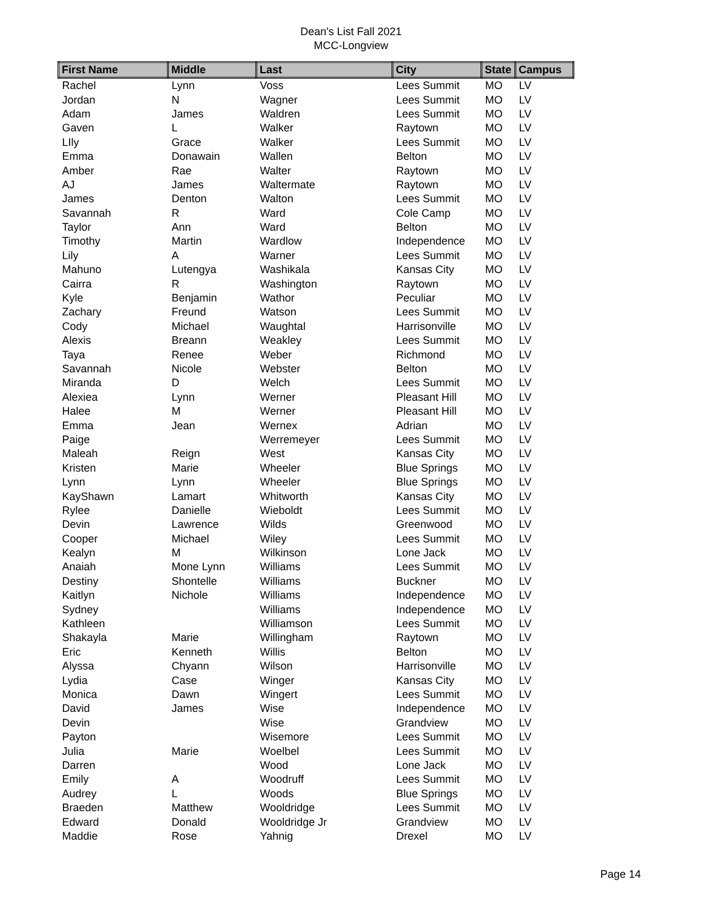Dean's List Fall 2021
MCC-Longview
| First Name | Middle | Last | City | State | Campus |
| --- | --- | --- | --- | --- | --- |
| Rachel | Lynn | Voss | Lees Summit | MO | LV |
| Jordan | N | Wagner | Lees Summit | MO | LV |
| Adam | James | Waldren | Lees Summit | MO | LV |
| Gaven | L | Walker | Raytown | MO | LV |
| LIly | Grace | Walker | Lees Summit | MO | LV |
| Emma | Donawain | Wallen | Belton | MO | LV |
| Amber | Rae | Walter | Raytown | MO | LV |
| AJ | James | Waltermate | Raytown | MO | LV |
| James | Denton | Walton | Lees Summit | MO | LV |
| Savannah | R | Ward | Cole Camp | MO | LV |
| Taylor | Ann | Ward | Belton | MO | LV |
| Timothy | Martin | Wardlow | Independence | MO | LV |
| Lily | A | Warner | Lees Summit | MO | LV |
| Mahuno | Lutengya | Washikala | Kansas City | MO | LV |
| Cairra | R | Washington | Raytown | MO | LV |
| Kyle | Benjamin | Wathor | Peculiar | MO | LV |
| Zachary | Freund | Watson | Lees Summit | MO | LV |
| Cody | Michael | Waughtal | Harrisonville | MO | LV |
| Alexis | Breann | Weakley | Lees Summit | MO | LV |
| Taya | Renee | Weber | Richmond | MO | LV |
| Savannah | Nicole | Webster | Belton | MO | LV |
| Miranda | D | Welch | Lees Summit | MO | LV |
| Alexiea | Lynn | Werner | Pleasant Hill | MO | LV |
| Halee | M | Werner | Pleasant Hill | MO | LV |
| Emma | Jean | Wernex | Adrian | MO | LV |
| Paige | | Werremeyer | Lees Summit | MO | LV |
| Maleah | Reign | West | Kansas City | MO | LV |
| Kristen | Marie | Wheeler | Blue Springs | MO | LV |
| Lynn | Lynn | Wheeler | Blue Springs | MO | LV |
| KayShawn | Lamart | Whitworth | Kansas City | MO | LV |
| Rylee | Danielle | Wieboldt | Lees Summit | MO | LV |
| Devin | Lawrence | Wilds | Greenwood | MO | LV |
| Cooper | Michael | Wiley | Lees Summit | MO | LV |
| Kealyn | M | Wilkinson | Lone Jack | MO | LV |
| Anaiah | Mone Lynn | Williams | Lees Summit | MO | LV |
| Destiny | Shontelle | Williams | Buckner | MO | LV |
| Kaitlyn | Nichole | Williams | Independence | MO | LV |
| Sydney | | Williams | Independence | MO | LV |
| Kathleen | | Williamson | Lees Summit | MO | LV |
| Shakayla | Marie | Willingham | Raytown | MO | LV |
| Eric | Kenneth | Willis | Belton | MO | LV |
| Alyssa | Chyann | Wilson | Harrisonville | MO | LV |
| Lydia | Case | Winger | Kansas City | MO | LV |
| Monica | Dawn | Wingert | Lees Summit | MO | LV |
| David | James | Wise | Independence | MO | LV |
| Devin | | Wise | Grandview | MO | LV |
| Payton | | Wisemore | Lees Summit | MO | LV |
| Julia | Marie | Woelbel | Lees Summit | MO | LV |
| Darren | | Wood | Lone Jack | MO | LV |
| Emily | A | Woodruff | Lees Summit | MO | LV |
| Audrey | L | Woods | Blue Springs | MO | LV |
| Braeden | Matthew | Wooldridge | Lees Summit | MO | LV |
| Edward | Donald | Wooldridge Jr | Grandview | MO | LV |
| Maddie | Rose | Yahnig | Drexel | MO | LV |
Page 14